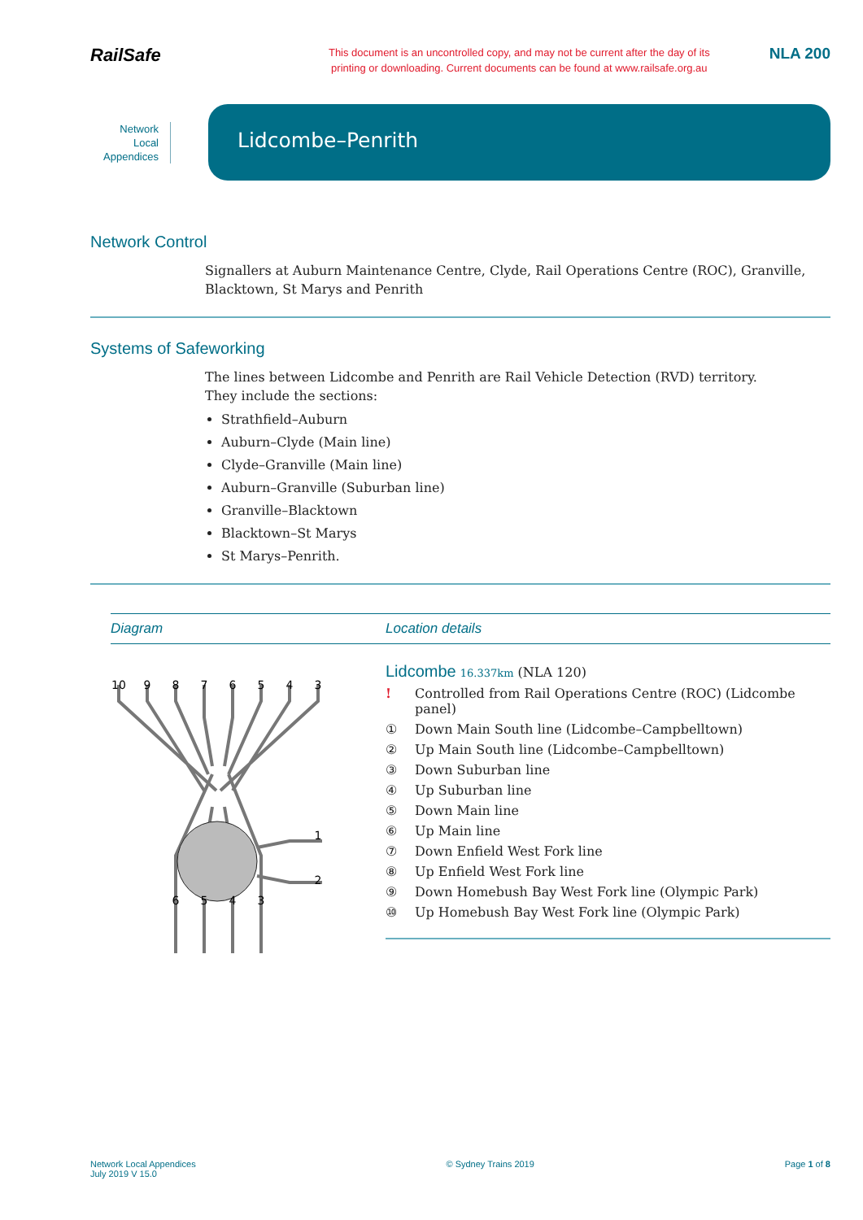RailSafe
This document is an uncontrolled copy, and may not be current after the day of its
printing or downloading. Current documents can be found at www.railsafe.org.au
NLA 200
Network
Local
Appendices
Lidcombe–Penrith
Network Control
Signallers at Auburn Maintenance Centre, Clyde, Rail Operations Centre (ROC), Granville, Blacktown, St Marys and Penrith
Systems of Safeworking
The lines between Lidcombe and Penrith are Rail Vehicle Detection (RVD) territory.
They include the sections:
Strathfield–Auburn
Auburn–Clyde (Main line)
Clyde–Granville (Main line)
Auburn–Granville (Suburban line)
Granville–Blacktown
Blacktown–St Marys
St Marys–Penrith.
Diagram
10
9
8
7
6
5
4
3
1
2
6
5
4
3
Location details
Lidcombe 16.337km (NLA 120)
! Controlled from Rail Operations Centre (ROC) (Lidcombe panel)
① Down Main South line (Lidcombe–Campbelltown)
② Up Main South line (Lidcombe–Campbelltown)
③ Down Suburban line
④ Up Suburban line
⑤ Down Main line
⑥ Up Main line
⑦ Down Enfield West Fork line
⑧ Up Enfield West Fork line
⑨ Down Homebush Bay West Fork line (Olympic Park)
⑩ Up Homebush Bay West Fork line (Olympic Park)
Network Local Appendices
July 2019 V 15.0
© Sydney Trains 2019 Page 1 of 8